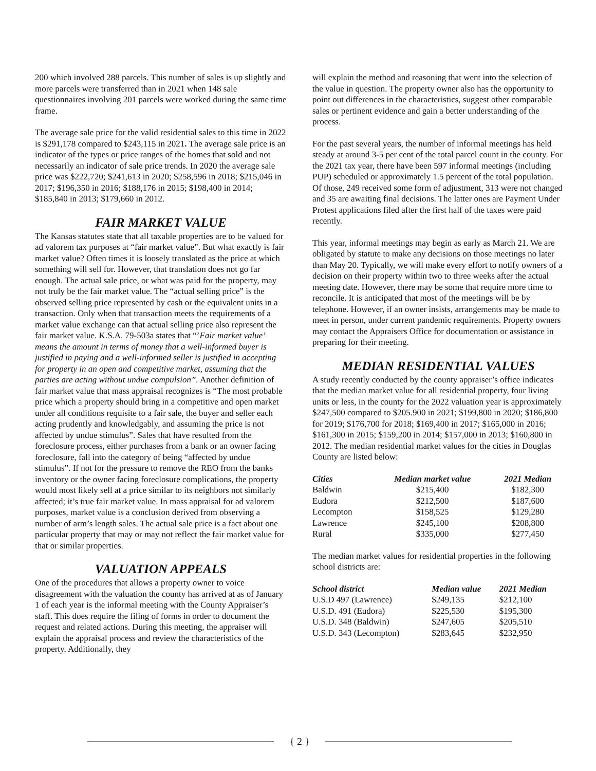200 which involved 288 parcels. This number of sales is up slightly and more parcels were transferred than in 2021 when 148 sale questionnaires involving 201 parcels were worked during the same time frame.
The average sale price for the valid residential sales to this time in 2022 is $291,178 compared to $243,115 in 2021. The average sale price is an indicator of the types or price ranges of the homes that sold and not necessarily an indicator of sale price trends. In 2020 the average sale price was $222,720; $241,613 in 2020; $258,596 in 2018; $215,046 in 2017; $196,350 in 2016; $188,176 in 2015; $198,400 in 2014; $185,840 in 2013; $179,660 in 2012.
FAIR MARKET VALUE
The Kansas statutes state that all taxable properties are to be valued for ad valorem tax purposes at “fair market value”. But what exactly is fair market value? Often times it is loosely translated as the price at which something will sell for. However, that translation does not go far enough. The actual sale price, or what was paid for the property, may not truly be the fair market value. The “actual selling price” is the observed selling price represented by cash or the equivalent units in a transaction. Only when that transaction meets the requirements of a market value exchange can that actual selling price also represent the fair market value. K.S.A. 79-503a states that “’Fair market value’ means the amount in terms of money that a well-informed buyer is justified in paying and a well-informed seller is justified in accepting for property in an open and competitive market, assuming that the parties are acting without undue compulsion”. Another definition of fair market value that mass appraisal recognizes is “The most probable price which a property should bring in a competitive and open market under all conditions requisite to a fair sale, the buyer and seller each acting prudently and knowledgably, and assuming the price is not affected by undue stimulus”. Sales that have resulted from the foreclosure process, either purchases from a bank or an owner facing foreclosure, fall into the category of being “affected by undue stimulus”. If not for the pressure to remove the REO from the banks inventory or the owner facing foreclosure complications, the property would most likely sell at a price similar to its neighbors not similarly affected; it’s true fair market value. In mass appraisal for ad valorem purposes, market value is a conclusion derived from observing a number of arm’s length sales. The actual sale price is a fact about one particular property that may or may not reflect the fair market value for that or similar properties.
VALUATION APPEALS
One of the procedures that allows a property owner to voice disagreement with the valuation the county has arrived at as of January 1 of each year is the informal meeting with the County Appraiser’s staff. This does require the filing of forms in order to document the request and related actions. During this meeting, the appraiser will explain the appraisal process and review the characteristics of the property. Additionally, they
will explain the method and reasoning that went into the selection of the value in question. The property owner also has the opportunity to point out differences in the characteristics, suggest other comparable sales or pertinent evidence and gain a better understanding of the process.
For the past several years, the number of informal meetings has held steady at around 3-5 per cent of the total parcel count in the county. For the 2021 tax year, there have been 597 informal meetings (including PUP) scheduled or approximately 1.5 percent of the total population. Of those, 249 received some form of adjustment, 313 were not changed and 35 are awaiting final decisions. The latter ones are Payment Under Protest applications filed after the first half of the taxes were paid recently.
This year, informal meetings may begin as early as March 21. We are obligated by statute to make any decisions on those meetings no later than May 20. Typically, we will make every effort to notify owners of a decision on their property within two to three weeks after the actual meeting date. However, there may be some that require more time to reconcile. It is anticipated that most of the meetings will be by telephone. However, if an owner insists, arrangements may be made to meet in person, under current pandemic requirements. Property owners may contact the Appraisers Office for documentation or assistance in preparing for their meeting.
MEDIAN RESIDENTIAL VALUES
A study recently conducted by the county appraiser’s office indicates that the median market value for all residential property, four living units or less, in the county for the 2022 valuation year is approximately $247,500 compared to $205.900 in 2021; $199,800 in 2020; $186,800 for 2019; $176,700 for 2018; $169,400 in 2017; $165,000 in 2016; $161,300 in 2015; $159,200 in 2014; $157,000 in 2013; $160,800 in 2012. The median residential market values for the cities in Douglas County are listed below:
| Cities | Median market value | 2021 Median |
| --- | --- | --- |
| Baldwin | $215,400 | $182,300 |
| Eudora | $212,500 | $187,600 |
| Lecompton | $158,525 | $129,280 |
| Lawrence | $245,100 | $208,800 |
| Rural | $335,000 | $277,450 |
The median market values for residential properties in the following school districts are:
| School district | Median value | 2021 Median |
| --- | --- | --- |
| U.S.D 497 (Lawrence) | $249,135 | $212,100 |
| U.S.D. 491 (Eudora) | $225,530 | $195,300 |
| U.S.D. 348 (Baldwin) | $247,605 | $205,510 |
| U.S.D. 343 (Lecompton) | $283,645 | $232,950 |
{ 2 }